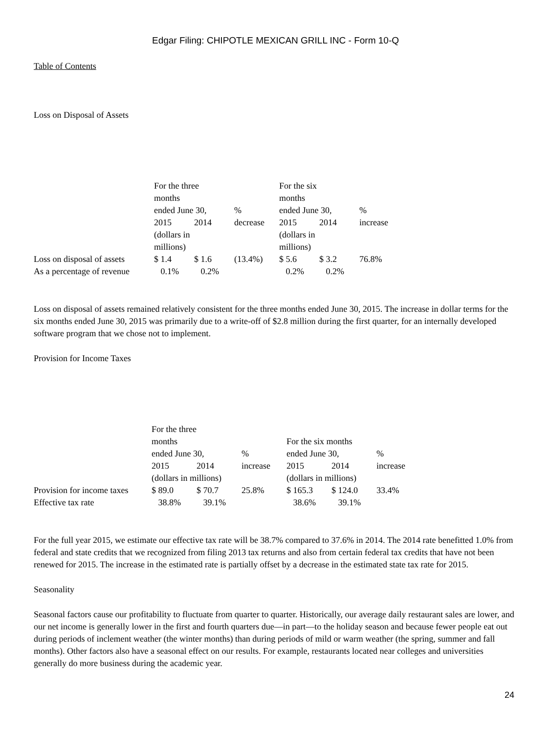Edgar Filing: CHIPOTLE MEXICAN GRILL INC - Form 10-Q
Table of Contents
Loss on Disposal of Assets
| | For the three months ended June 30, | | % | For the six months ended June 30, | | % |
| | 2015 | 2014 | decrease | 2015 | 2014 | increase |
| | (dollars in millions) | | | (dollars in millions) | | |
| Loss on disposal of assets | $ 1.4 | $ 1.6 | (13.4%) | $ 5.6 | $ 3.2 | 76.8% |
| As a percentage of revenue | 0.1% | 0.2% | | 0.2% | 0.2% | |
Loss on disposal of assets remained relatively consistent for the three months ended June 30, 2015. The increase in dollar terms for the six months ended June 30, 2015 was primarily due to a write-off of $2.8 million during the first quarter, for an internally developed software program that we chose not to implement.
Provision for Income Taxes
| | For the three months ended June 30, | | % | For the six months ended June 30, | | % |
| | 2015 | 2014 | increase | 2015 | 2014 | increase |
| | (dollars in millions) | | | (dollars in millions) | | |
| Provision for income taxes | $ 89.0 | $ 70.7 | 25.8% | $ 165.3 | $ 124.0 | 33.4% |
| Effective tax rate | 38.8% | 39.1% | | 38.6% | 39.1% | |
For the full year 2015, we estimate our effective tax rate will be 38.7% compared to 37.6% in 2014. The 2014 rate benefitted 1.0% from federal and state credits that we recognized from filing 2013 tax returns and also from certain federal tax credits that have not been renewed for 2015. The increase in the estimated rate is partially offset by a decrease in the estimated state tax rate for 2015.
Seasonality
Seasonal factors cause our profitability to fluctuate from quarter to quarter. Historically, our average daily restaurant sales are lower, and our net income is generally lower in the first and fourth quarters due—in part—to the holiday season and because fewer people eat out during periods of inclement weather (the winter months) than during periods of mild or warm weather (the spring, summer and fall months). Other factors also have a seasonal effect on our results. For example, restaurants located near colleges and universities generally do more business during the academic year.
24